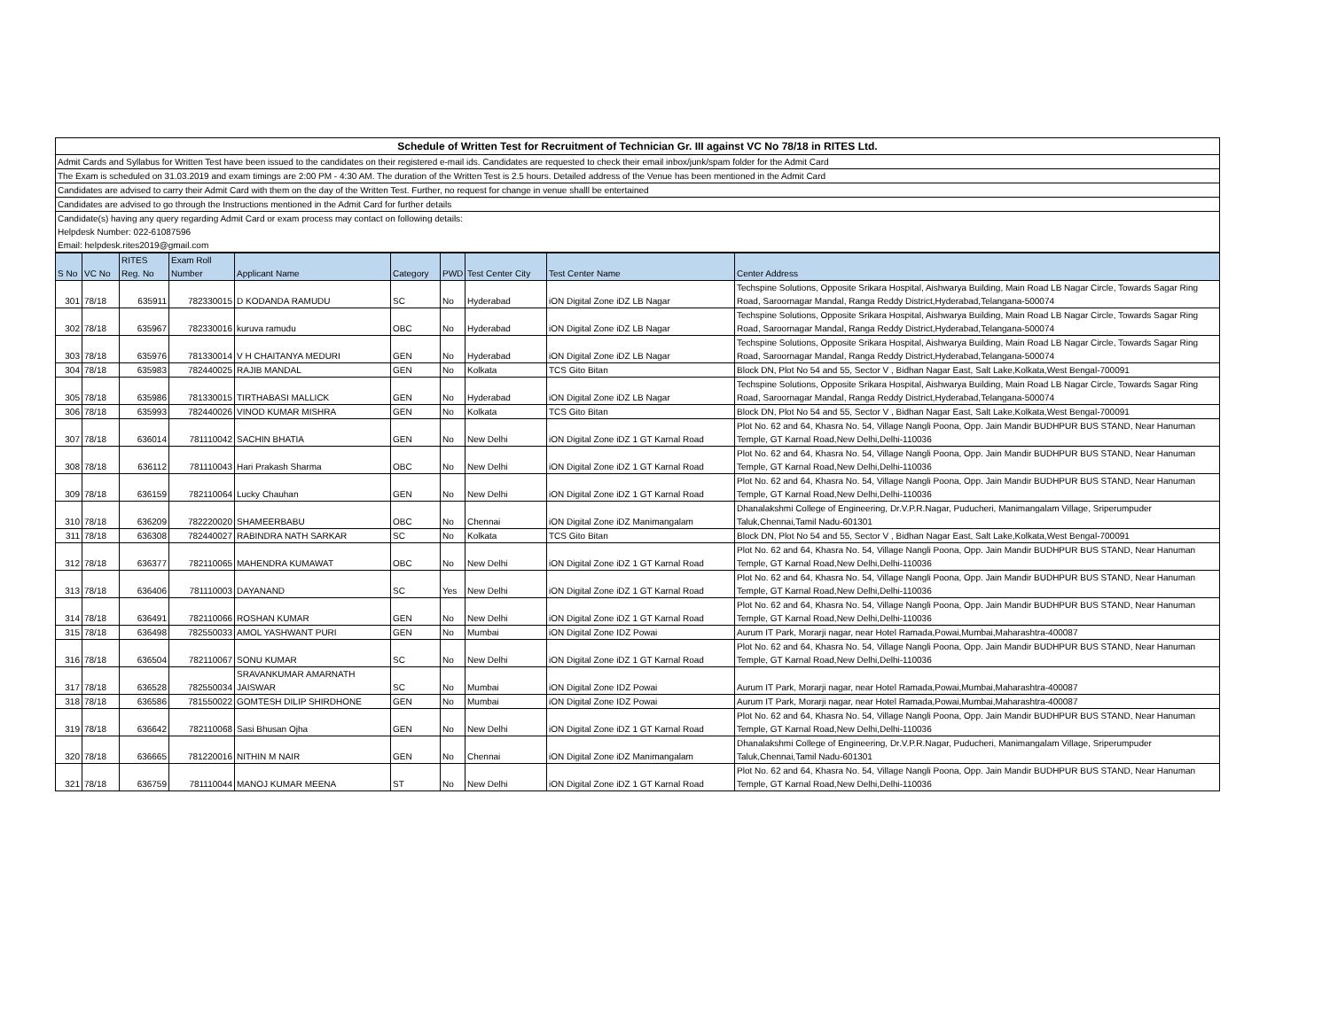Schedule of Written Test for Recruitment of Technician Gr. III against VC No 78/18 in RITES Ltd.
Admit Cards and Syllabus for Written Test have been issued to the candidates on their registered e-mail ids. Candidates are requested to check their email inbox/junk/spam folder for the Admit Card
The Exam is scheduled on 31.03.2019 and exam timings are 2:00 PM - 4:30 AM. The duration of the Written Test is 2.5 hours. Detailed address of the Venue has been mentioned in the Admit Card
Candidates are advised to carry their Admit Card with them on the day of the Written Test. Further, no request for change in venue shalll be entertained
Candidates are advised to go through the Instructions mentioned in the Admit Card for further details
Candidate(s) having any query regarding Admit Card or exam process may contact on following details:
Helpdesk Number: 022-61087596
Email: helpdesk.rites2019@gmail.com
| S No | VC No | RITES Reg. No | Exam Roll Number | Applicant Name | Category | PWD | Test Center City | Test Center Name | Center Address |
| --- | --- | --- | --- | --- | --- | --- | --- | --- | --- |
| 301 | 78/18 | 635911 | 782330015 | D KODANDA RAMUDU | SC | No | Hyderabad | iON Digital Zone iDZ LB Nagar | Techspine Solutions, Opposite Srikara Hospital, Aishwarya Building, Main Road LB Nagar Circle, Towards Sagar Ring Road, Saroornagar Mandal, Ranga Reddy District,Hyderabad,Telangana-500074 |
| 302 | 78/18 | 635967 | 782330016 | kuruva ramudu | OBC | No | Hyderabad | iON Digital Zone iDZ LB Nagar | Techspine Solutions, Opposite Srikara Hospital, Aishwarya Building, Main Road LB Nagar Circle, Towards Sagar Ring Road, Saroornagar Mandal, Ranga Reddy District,Hyderabad,Telangana-500074 |
| 303 | 78/18 | 635976 | 781330014 | V H CHAITANYA MEDURI | GEN | No | Hyderabad | iON Digital Zone iDZ LB Nagar | Techspine Solutions, Opposite Srikara Hospital, Aishwarya Building, Main Road LB Nagar Circle, Towards Sagar Ring Road, Saroornagar Mandal, Ranga Reddy District,Hyderabad,Telangana-500074 |
| 304 | 78/18 | 635983 | 782440025 | RAJIB MANDAL | GEN | No | Kolkata | TCS Gito Bitan | Block DN, Plot No 54 and 55, Sector V , Bidhan Nagar East, Salt Lake,Kolkata,West Bengal-700091 |
| 305 | 78/18 | 635986 | 781330015 | TIRTHABASI MALLICK | GEN | No | Hyderabad | iON Digital Zone iDZ LB Nagar | Techspine Solutions, Opposite Srikara Hospital, Aishwarya Building, Main Road LB Nagar Circle, Towards Sagar Ring Road, Saroornagar Mandal, Ranga Reddy District,Hyderabad,Telangana-500074 |
| 306 | 78/18 | 635993 | 782440026 | VINOD KUMAR MISHRA | GEN | No | Kolkata | TCS Gito Bitan | Block DN, Plot No 54 and 55, Sector V , Bidhan Nagar East, Salt Lake,Kolkata,West Bengal-700091 |
| 307 | 78/18 | 636014 | 781110042 | SACHIN BHATIA | GEN | No | New Delhi | iON Digital Zone iDZ 1 GT Karnal Road | Plot No. 62 and 64, Khasra No. 54, Village Nangli Poona, Opp. Jain Mandir BUDHPUR BUS STAND, Near Hanuman Temple, GT Karnal Road,New Delhi,Delhi-110036 |
| 308 | 78/18 | 636112 | 781110043 | Hari Prakash Sharma | OBC | No | New Delhi | iON Digital Zone iDZ 1 GT Karnal Road | Plot No. 62 and 64, Khasra No. 54, Village Nangli Poona, Opp. Jain Mandir BUDHPUR BUS STAND, Near Hanuman Temple, GT Karnal Road,New Delhi,Delhi-110036 |
| 309 | 78/18 | 636159 | 782110064 | Lucky Chauhan | GEN | No | New Delhi | iON Digital Zone iDZ 1 GT Karnal Road | Plot No. 62 and 64, Khasra No. 54, Village Nangli Poona, Opp. Jain Mandir BUDHPUR BUS STAND, Near Hanuman Temple, GT Karnal Road,New Delhi,Delhi-110036 |
| 310 | 78/18 | 636209 | 782220020 | SHAMEERBABU | OBC | No | Chennai | iON Digital Zone iDZ Manimangalam | Dhanalakshmi College of Engineering, Dr.V.P.R.Nagar, Puducheri, Manimangalam Village, Sriperumpuder Taluk,Chennai,Tamil Nadu-601301 |
| 311 | 78/18 | 636308 | 782440027 | RABINDRA NATH SARKAR | SC | No | Kolkata | TCS Gito Bitan | Block DN, Plot No 54 and 55, Sector V , Bidhan Nagar East, Salt Lake,Kolkata,West Bengal-700091 |
| 312 | 78/18 | 636377 | 782110065 | MAHENDRA KUMAWAT | OBC | No | New Delhi | iON Digital Zone iDZ 1 GT Karnal Road | Plot No. 62 and 64, Khasra No. 54, Village Nangli Poona, Opp. Jain Mandir BUDHPUR BUS STAND, Near Hanuman Temple, GT Karnal Road,New Delhi,Delhi-110036 |
| 313 | 78/18 | 636406 | 781110003 | DAYANAND | SC | Yes | New Delhi | iON Digital Zone iDZ 1 GT Karnal Road | Plot No. 62 and 64, Khasra No. 54, Village Nangli Poona, Opp. Jain Mandir BUDHPUR BUS STAND, Near Hanuman Temple, GT Karnal Road,New Delhi,Delhi-110036 |
| 314 | 78/18 | 636491 | 782110066 | ROSHAN KUMAR | GEN | No | New Delhi | iON Digital Zone iDZ 1 GT Karnal Road | Plot No. 62 and 64, Khasra No. 54, Village Nangli Poona, Opp. Jain Mandir BUDHPUR BUS STAND, Near Hanuman Temple, GT Karnal Road,New Delhi,Delhi-110036 |
| 315 | 78/18 | 636498 | 782550033 | AMOL YASHWANT PURI | GEN | No | Mumbai | iON Digital Zone IDZ Powai | Aurum IT Park, Morarji nagar, near Hotel Ramada,Powai,Mumbai,Maharashtra-400087 |
| 316 | 78/18 | 636504 | 782110067 | SONU KUMAR | SC | No | New Delhi | iON Digital Zone iDZ 1 GT Karnal Road | Plot No. 62 and 64, Khasra No. 54, Village Nangli Poona, Opp. Jain Mandir BUDHPUR BUS STAND, Near Hanuman Temple, GT Karnal Road,New Delhi,Delhi-110036 |
| 317 | 78/18 | 636528 | 782550034 | SRAVANKUMAR AMARNATH JAISWAR | SC | No | Mumbai | iON Digital Zone IDZ Powai | Aurum IT Park, Morarji nagar, near Hotel Ramada,Powai,Mumbai,Maharashtra-400087 |
| 318 | 78/18 | 636586 | 781550022 | GOMTESH DILIP SHIRDHONE | GEN | No | Mumbai | iON Digital Zone IDZ Powai | Aurum IT Park, Morarji nagar, near Hotel Ramada,Powai,Mumbai,Maharashtra-400087 |
| 319 | 78/18 | 636642 | 782110068 | Sasi Bhusan Ojha | GEN | No | New Delhi | iON Digital Zone iDZ 1 GT Karnal Road | Plot No. 62 and 64, Khasra No. 54, Village Nangli Poona, Opp. Jain Mandir BUDHPUR BUS STAND, Near Hanuman Temple, GT Karnal Road,New Delhi,Delhi-110036 |
| 320 | 78/18 | 636665 | 781220016 | NITHIN M NAIR | GEN | No | Chennai | iON Digital Zone iDZ Manimangalam | Dhanalakshmi College of Engineering, Dr.V.P.R.Nagar, Puducheri, Manimangalam Village, Sriperumpuder Taluk,Chennai,Tamil Nadu-601301 |
| 321 | 78/18 | 636759 | 781110044 | MANOJ KUMAR MEENA | ST | No | New Delhi | iON Digital Zone iDZ 1 GT Karnal Road | Plot No. 62 and 64, Khasra No. 54, Village Nangli Poona, Opp. Jain Mandir BUDHPUR BUS STAND, Near Hanuman Temple, GT Karnal Road,New Delhi,Delhi-110036 |